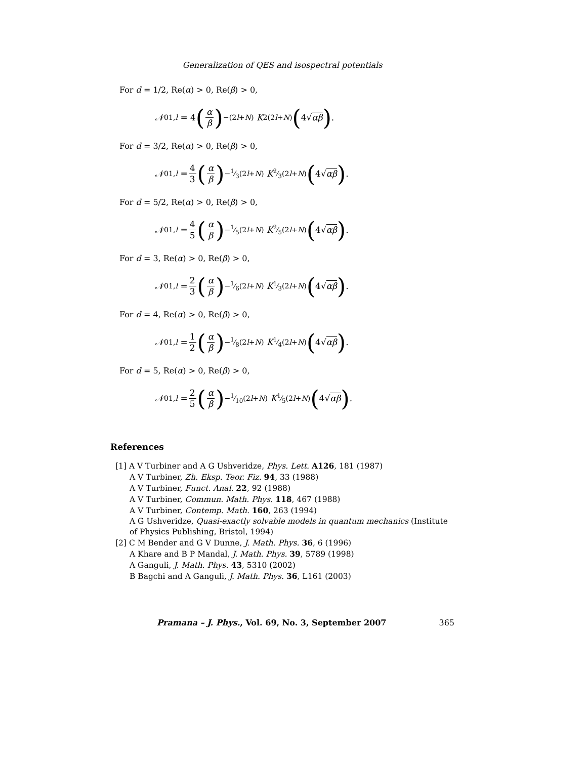Generalization of QES and isospectral potentials
For d = 1/2, Re(α) > 0, Re(β) > 0,
𝒩<sup>0</sup><sub>1,l</sub> = 4 (α β)<sup>−(2l+N)</sup> K<sub>2(2l+N)</sub> (4√ αβ).
For d = 3/2, Re(α) > 0, Re(β) > 0,
𝒩<sup>0</sup><sub>1,l</sub> = 4 3 (α β)<sup>−1⁄3(2l+N)</sup> K<sub>2⁄3(2l+N)</sub> (4√ αβ).
For d = 5/2, Re(α) > 0, Re(β) > 0,
𝒩<sup>0</sup><sub>1,l</sub> = 4 5 (α β)<sup>−1⁄5(2l+N)</sup> K<sub>2⁄5(2l+N)</sub> (4√ αβ).
For d = 3, Re(α) > 0, Re(β) > 0,
𝒩<sup>0</sup><sub>1,l</sub> = 2 3 (α β)<sup>−1⁄6(2l+N)</sup> K<sub>1⁄3(2l+N)</sub> (4√ αβ).
For d = 4, Re(α) > 0, Re(β) > 0,
𝒩<sup>0</sup><sub>1,l</sub> = 1 2 (α β)<sup>−1⁄8(2l+N)</sup> K<sub>1⁄4(2l+N)</sub> (4√ αβ).
For d = 5, Re(α) > 0, Re(β) > 0,
𝒩<sup>0</sup><sub>1,l</sub> = 2 5 (α β)<sup>−1⁄10(2l+N)</sup> K<sub>1⁄5(2l+N)</sub> (4√ αβ).
References
[1] A V Turbiner and A G Ushveridze, Phys. Lett. A126, 181 (1987)
A V Turbiner, Zh. Eksp. Teor. Fiz. 94, 33 (1988)
A V Turbiner, Funct. Anal. 22, 92 (1988)
A V Turbiner, Commun. Math. Phys. 118, 467 (1988)
A V Turbiner, Contemp. Math. 160, 263 (1994)
A G Ushveridze, Quasi-exactly solvable models in quantum mechanics (Institute of Physics Publishing, Bristol, 1994)
[2] C M Bender and G V Dunne, J. Math. Phys. 36, 6 (1996)
A Khare and B P Mandal, J. Math. Phys. 39, 5789 (1998)
A Ganguli, J. Math. Phys. 43, 5310 (2002)
B Bagchi and A Ganguli, J. Math. Phys. 36, L161 (2003)
Pramana – J. Phys., Vol. 69, No. 3, September 2007 365